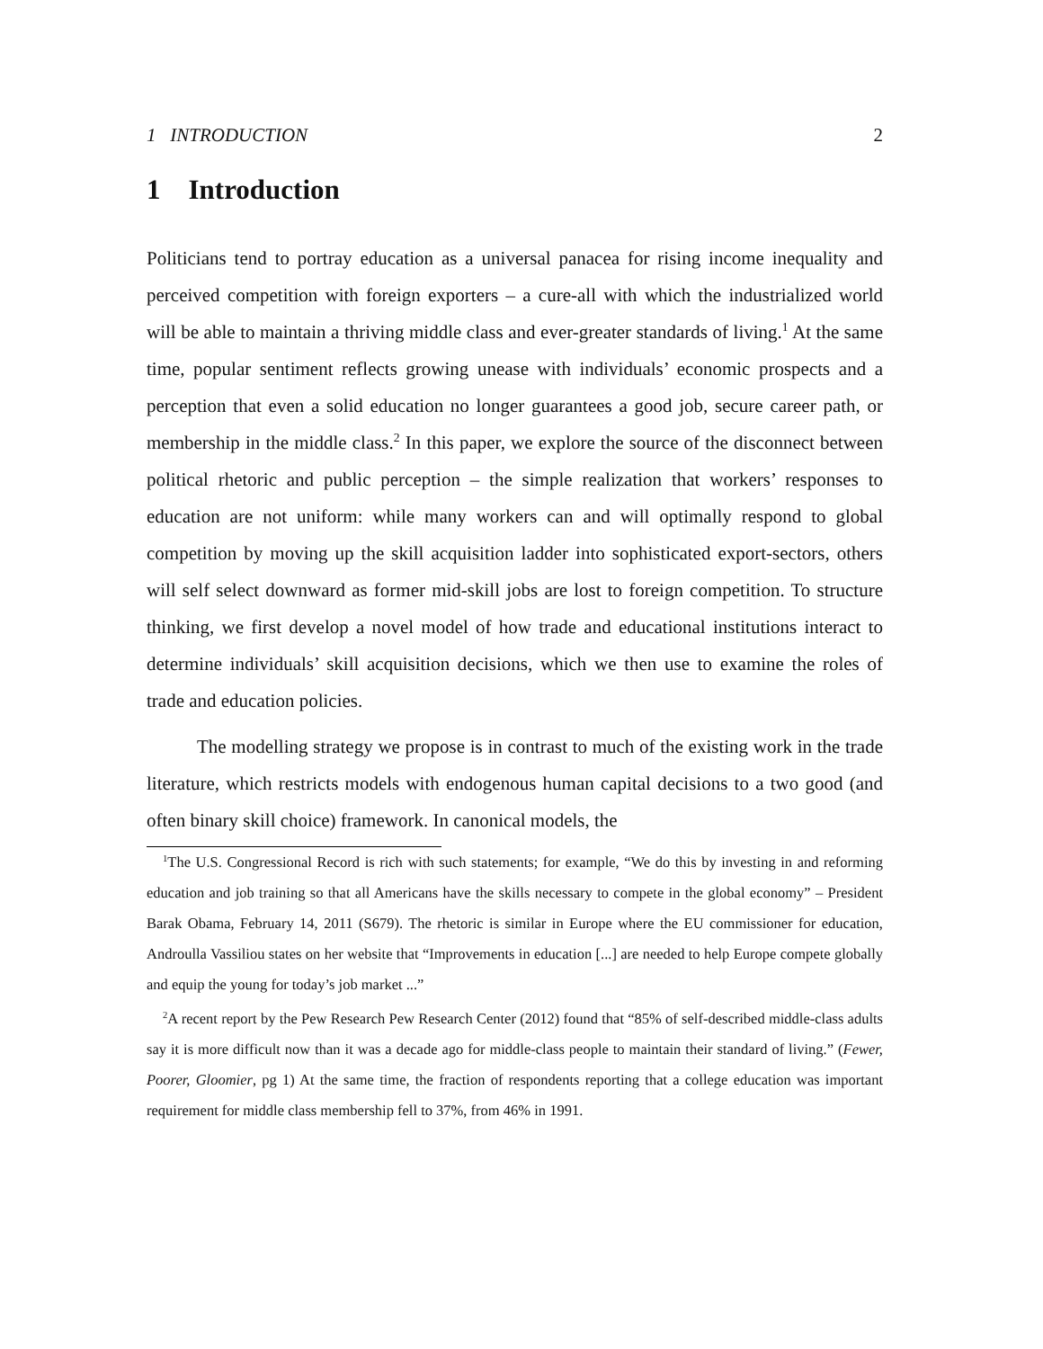1 INTRODUCTION 2
1 Introduction
Politicians tend to portray education as a universal panacea for rising income inequality and perceived competition with foreign exporters – a cure-all with which the industrialized world will be able to maintain a thriving middle class and ever-greater standards of living.<sup>1</sup> At the same time, popular sentiment reflects growing unease with individuals’ economic prospects and a perception that even a solid education no longer guarantees a good job, secure career path, or membership in the middle class.<sup>2</sup> In this paper, we explore the source of the disconnect between political rhetoric and public perception – the simple realization that workers’ responses to education are not uniform: while many workers can and will optimally respond to global competition by moving up the skill acquisition ladder into sophisticated export-sectors, others will self select downward as former mid-skill jobs are lost to foreign competition. To structure thinking, we first develop a novel model of how trade and educational institutions interact to determine individuals’ skill acquisition decisions, which we then use to examine the roles of trade and education policies.
The modelling strategy we propose is in contrast to much of the existing work in the trade literature, which restricts models with endogenous human capital decisions to a two good (and often binary skill choice) framework. In canonical models, the
<sup>1</sup> The U.S. Congressional Record is rich with such statements; for example, “We do this by investing in and reforming education and job training so that all Americans have the skills necessary to compete in the global economy” – President Barak Obama, February 14, 2011 (S679). The rhetoric is similar in Europe where the EU commissioner for education, Androulla Vassiliou states on her website that “Improvements in education [...] are needed to help Europe compete globally and equip the young for today’s job market ...”
<sup>2</sup> A recent report by the Pew Research Pew Research Center (2012) found that “85% of self-described middle-class adults say it is more difficult now than it was a decade ago for middle-class people to maintain their standard of living.” (Fewer, Poorer, Gloomier, pg 1) At the same time, the fraction of respondents reporting that a college education was important requirement for middle class membership fell to 37%, from 46% in 1991.